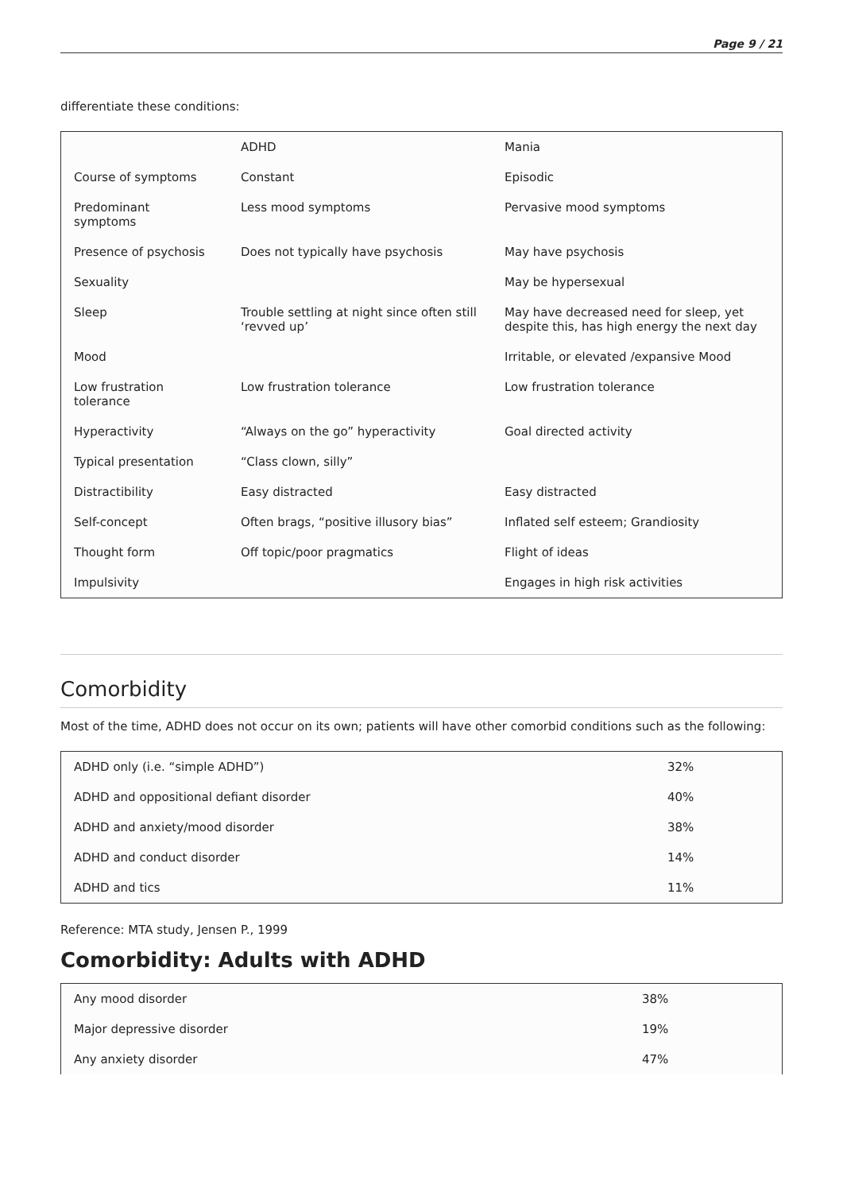Page 9 / 21
differentiate these conditions:
| | ADHD | Mania |
| Course of symptoms | Constant | Episodic |
| Predominant symptoms | Less mood symptoms | Pervasive mood symptoms |
| Presence of psychosis | Does not typically have psychosis | May have psychosis |
| Sexuality | | May be hypersexual |
| Sleep | Trouble settling at night since often still ‘revved up’ | May have decreased need for sleep, yet despite this, has high energy the next day |
| Mood | | Irritable, or elevated /expansive Mood |
| Low frustration tolerance | Low frustration tolerance | Low frustration tolerance |
| Hyperactivity | “Always on the go” hyperactivity | Goal directed activity |
| Typical presentation | “Class clown, silly” | |
| Distractibility | Easy distracted | Easy distracted |
| Self-concept | Often brags, “positive illusory bias” | Inflated self esteem; Grandiosity |
| Thought form | Off topic/poor pragmatics | Flight of ideas |
| Impulsivity | | Engages in high risk activities |
Comorbidity
Most of the time, ADHD does not occur on its own; patients will have other comorbid conditions such as the following:
| ADHD only (i.e. “simple ADHD”) | 32% |
| ADHD and oppositional defiant disorder | 40% |
| ADHD and anxiety/mood disorder | 38% |
| ADHD and conduct disorder | 14% |
| ADHD and tics | 11% |
Reference: MTA study, Jensen P., 1999
Comorbidity: Adults with ADHD
| Any mood disorder | 38% |
| Major depressive disorder | 19% |
| Any anxiety disorder | 47% |